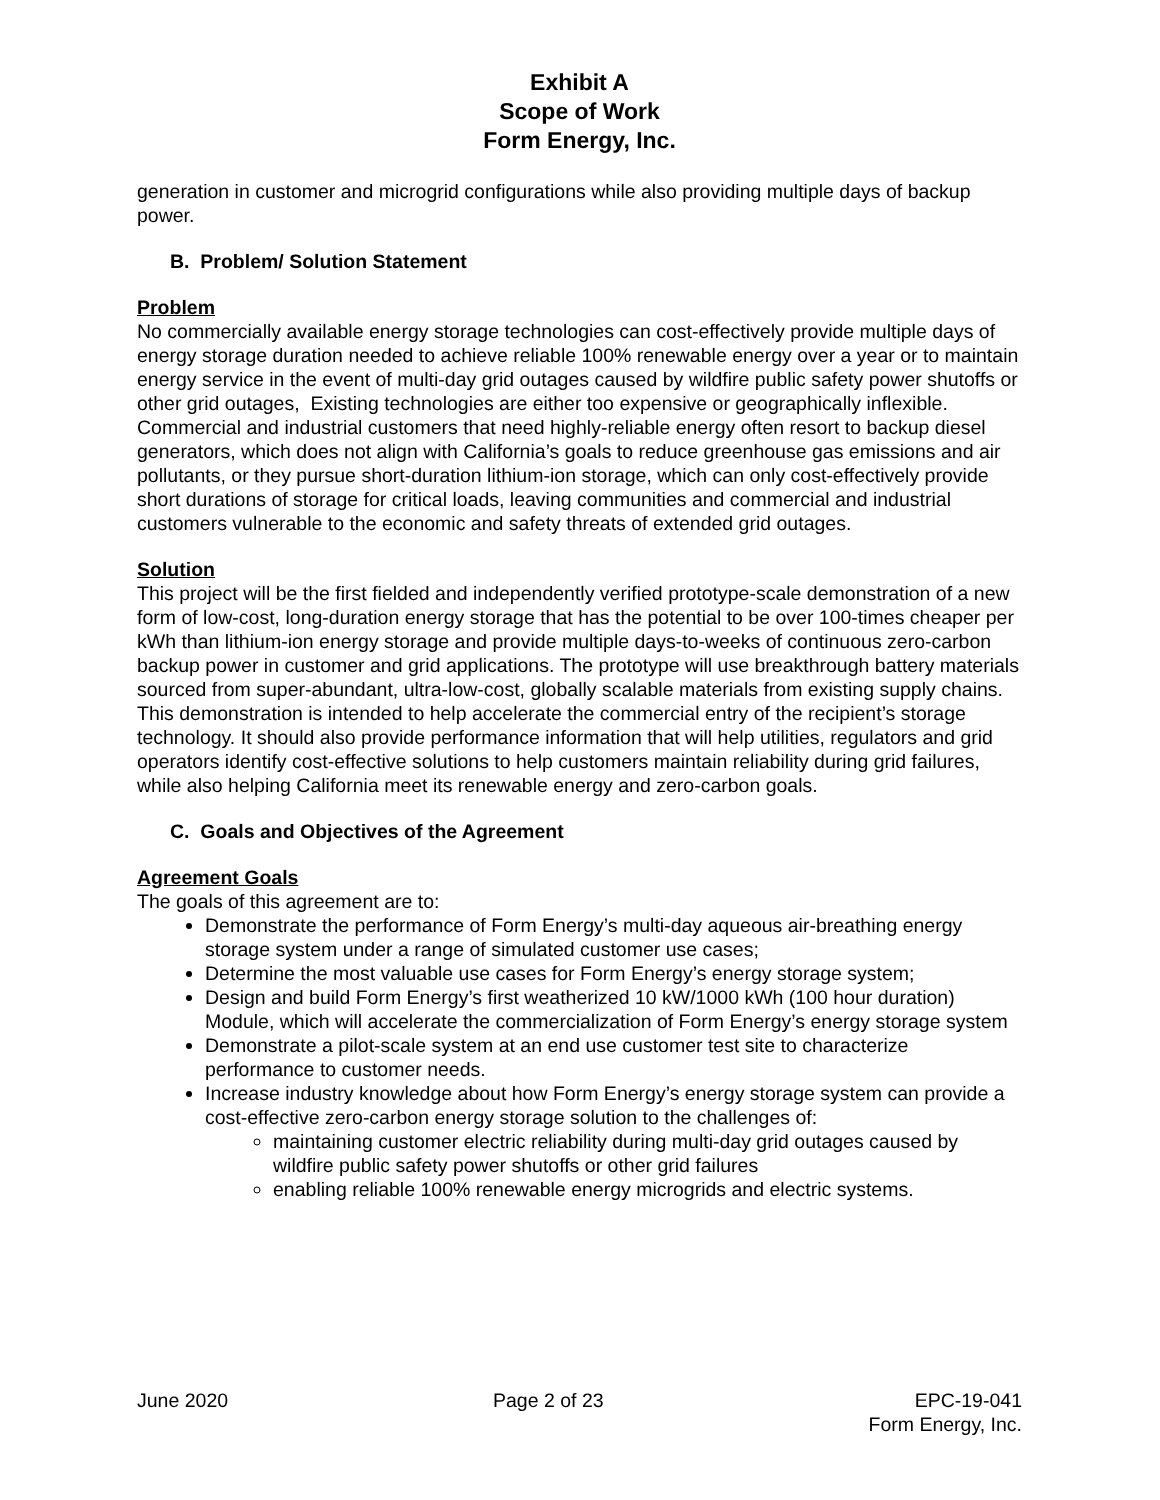Exhibit A
Scope of Work
Form Energy, Inc.
generation in customer and microgrid configurations while also providing multiple days of backup power.
B. Problem/ Solution Statement
Problem
No commercially available energy storage technologies can cost-effectively provide multiple days of energy storage duration needed to achieve reliable 100% renewable energy over a year or to maintain energy service in the event of multi-day grid outages caused by wildfire public safety power shutoffs or other grid outages, Existing technologies are either too expensive or geographically inflexible. Commercial and industrial customers that need highly-reliable energy often resort to backup diesel generators, which does not align with California’s goals to reduce greenhouse gas emissions and air pollutants, or they pursue short-duration lithium-ion storage, which can only cost-effectively provide short durations of storage for critical loads, leaving communities and commercial and industrial customers vulnerable to the economic and safety threats of extended grid outages.
Solution
This project will be the first fielded and independently verified prototype-scale demonstration of a new form of low-cost, long-duration energy storage that has the potential to be over 100-times cheaper per kWh than lithium-ion energy storage and provide multiple days-to-weeks of continuous zero-carbon backup power in customer and grid applications. The prototype will use breakthrough battery materials sourced from super-abundant, ultra-low-cost, globally scalable materials from existing supply chains. This demonstration is intended to help accelerate the commercial entry of the recipient’s storage technology. It should also provide performance information that will help utilities, regulators and grid operators identify cost-effective solutions to help customers maintain reliability during grid failures, while also helping California meet its renewable energy and zero-carbon goals.
C. Goals and Objectives of the Agreement
Agreement Goals
The goals of this agreement are to:
Demonstrate the performance of Form Energy’s multi-day aqueous air-breathing energy storage system under a range of simulated customer use cases;
Determine the most valuable use cases for Form Energy’s energy storage system;
Design and build Form Energy’s first weatherized 10 kW/1000 kWh (100 hour duration) Module, which will accelerate the commercialization of Form Energy’s energy storage system
Demonstrate a pilot-scale system at an end use customer test site to characterize performance to customer needs.
Increase industry knowledge about how Form Energy’s energy storage system can provide a cost-effective zero-carbon energy storage solution to the challenges of:
maintaining customer electric reliability during multi-day grid outages caused by wildfire public safety power shutoffs or other grid failures
enabling reliable 100% renewable energy microgrids and electric systems.
June 2020 Page 2 of 23 EPC-19-041
Form Energy, Inc.